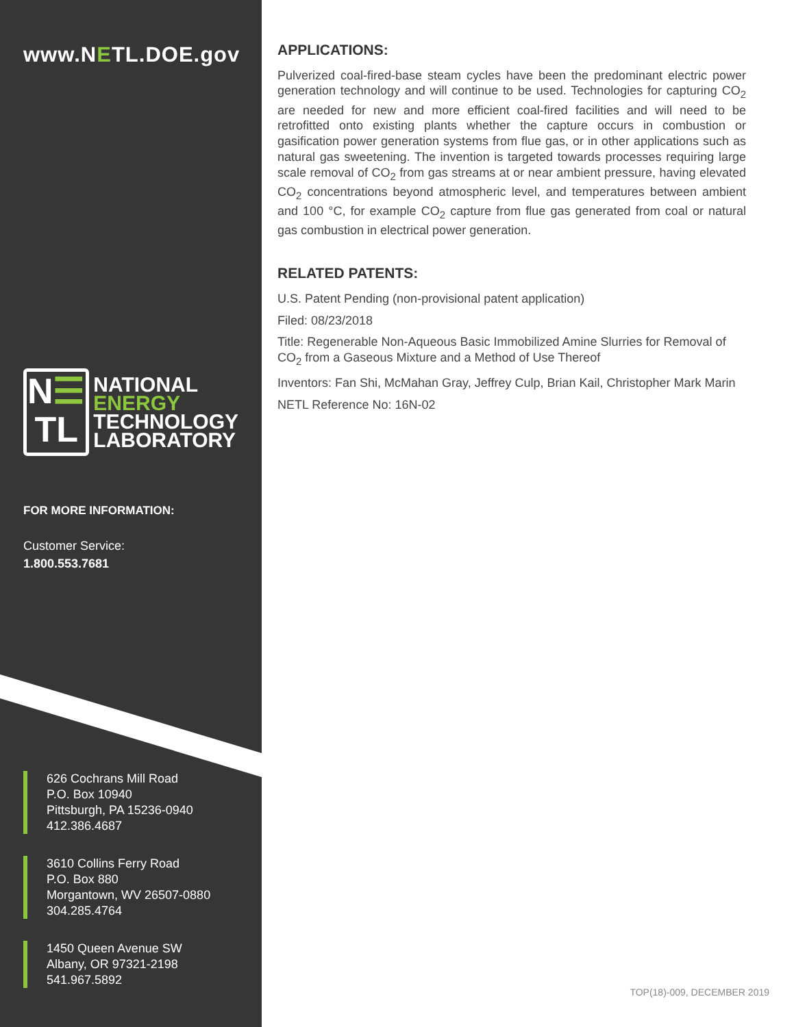www.NETL.DOE.gov
N☰
TL
NATIONAL
ENERGY
TECHNOLOGY
LABORATORY
FOR MORE INFORMATION:
Customer Service:
1.800.553.7681
626 Cochrans Mill Road
P.O. Box 10940
Pittsburgh, PA 15236-0940
412.386.4687
3610 Collins Ferry Road
P.O. Box 880
Morgantown, WV 26507-0880
304.285.4764
1450 Queen Avenue SW
Albany, OR 97321-2198
541.967.5892
APPLICATIONS:
Pulverized coal-fired-base steam cycles have been the predominant electric power generation technology and will continue to be used. Technologies for capturing CO<sub>2</sub> are needed for new and more efficient coal-fired facilities and will need to be retrofitted onto existing plants whether the capture occurs in combustion or gasification power generation systems from flue gas, or in other applications such as natural gas sweetening. The invention is targeted towards processes requiring large scale removal of CO<sub>2</sub> from gas streams at or near ambient pressure, having elevated CO<sub>2</sub> concentrations beyond atmospheric level, and temperatures between ambient and 100 °C, for example CO<sub>2</sub> capture from flue gas generated from coal or natural gas combustion in electrical power generation.
RELATED PATENTS:
U.S. Patent Pending (non-provisional patent application)
Filed: 08/23/2018
Title: Regenerable Non-Aqueous Basic Immobilized Amine Slurries for Removal of CO<sub>2</sub> from a Gaseous Mixture and a Method of Use Thereof
Inventors: Fan Shi, McMahan Gray, Jeffrey Culp, Brian Kail, Christopher Mark Marin
NETL Reference No: 16N-02
TOP(18)-009, DECEMBER 2019